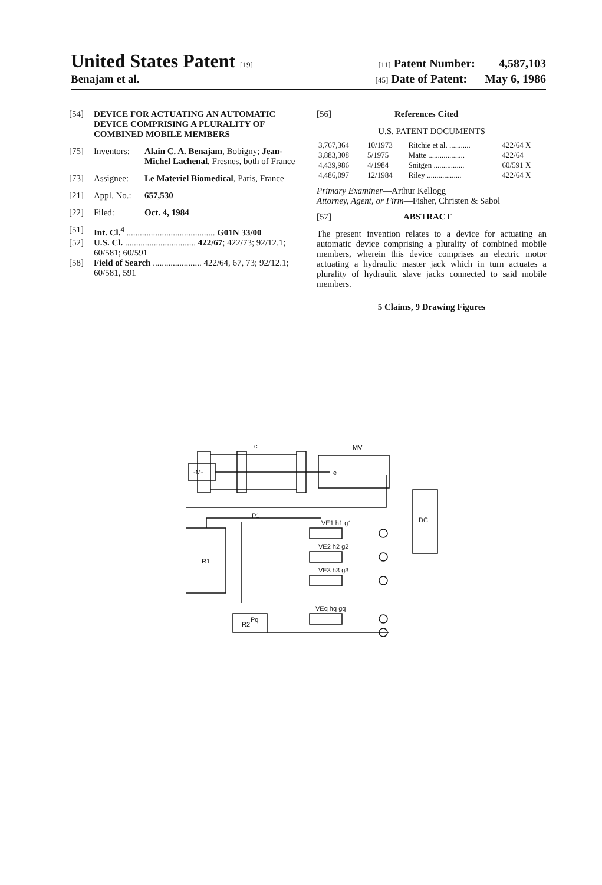United States Patent [19] [11] Patent Number: 4,587,103
Benajam et al. [45] Date of Patent: May 6, 1986
[54] DEVICE FOR ACTUATING AN AUTOMATIC DEVICE COMPRISING A PLURALITY OF COMBINED MOBILE MEMBERS
[75] Inventors: Alain C. A. Benajam, Bobigny; Jean-Michel Lachenal, Fresnes, both of France
[73] Assignee: Le Materiel Biomedical, Paris, France
[21] Appl. No.: 657,530
[22] Filed: Oct. 4, 1984
[51] Int. Cl.<sup>4</sup> ........................................ G01N 33/00
[52] U.S. Cl. ................................ 422/67; 422/73; 92/12.1; 60/581; 60/591
[58] Field of Search ...................... 422/64, 67, 73; 92/12.1; 60/581, 591
[56] References Cited
U.S. PATENT DOCUMENTS
| 3,767,364 | 10/1973 | Ritchie et al. ........... | 422/64 X |
| 3,883,308 | 5/1975 | Matte ................... | 422/64 |
| 4,439,986 | 4/1984 | Snitgen ................ | 60/591 X |
| 4,486,097 | 12/1984 | Riley .................. | 422/64 X |
Primary Examiner—Arthur Kellogg
Attorney, Agent, or Firm—Fisher, Christen & Sabol
[57] ABSTRACT
The present invention relates to a device for actuating an automatic device comprising a plurality of combined mobile members, wherein this device comprises an electric motor actuating a hydraulic master jack which in turn actuates a plurality of hydraulic slave jacks connected to said mobile members.
5 Claims, 9 Drawing Figures
-M-
c
MV
e
R1
R2
DC
P1
VE1 h1 g1
VE2 h2 g2
VE3 h3 g3
VEq hq gq
Pq